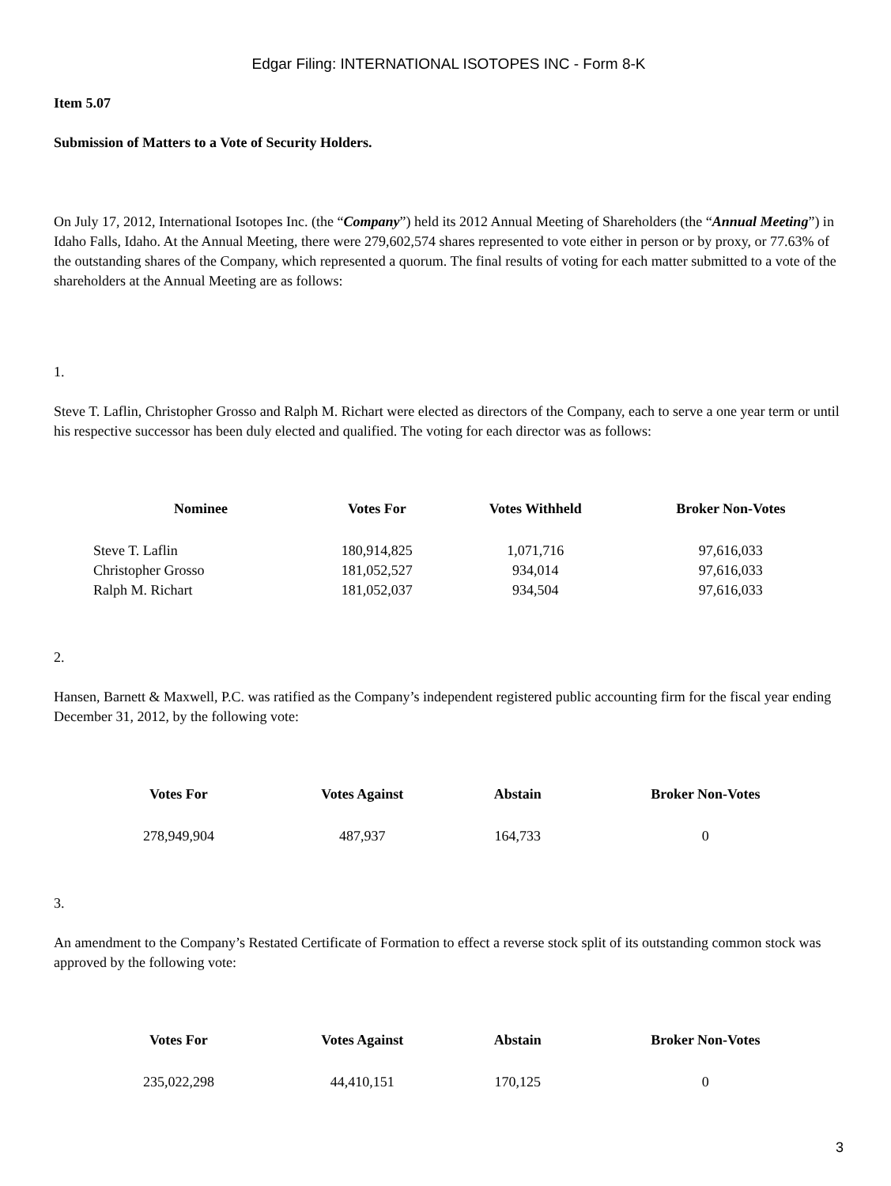Edgar Filing: INTERNATIONAL ISOTOPES INC - Form 8-K
Item 5.07
Submission of Matters to a Vote of Security Holders.
On July 17, 2012, International Isotopes Inc. (the “Company”) held its 2012 Annual Meeting of Shareholders (the “Annual Meeting”) in Idaho Falls, Idaho. At the Annual Meeting, there were 279,602,574 shares represented to vote either in person or by proxy, or 77.63% of the outstanding shares of the Company, which represented a quorum. The final results of voting for each matter submitted to a vote of the shareholders at the Annual Meeting are as follows:
1.
Steve T. Laflin, Christopher Grosso and Ralph M. Richart were elected as directors of the Company, each to serve a one year term or until his respective successor has been duly elected and qualified. The voting for each director was as follows:
| Nominee | Votes For | Votes Withheld | Broker Non-Votes |
| --- | --- | --- | --- |
| Steve T. Laflin | 180,914,825 | 1,071,716 | 97,616,033 |
| Christopher Grosso | 181,052,527 | 934,014 | 97,616,033 |
| Ralph M. Richart | 181,052,037 | 934,504 | 97,616,033 |
2.
Hansen, Barnett & Maxwell, P.C. was ratified as the Company’s independent registered public accounting firm for the fiscal year ending December 31, 2012, by the following vote:
| Votes For | Votes Against | Abstain | Broker Non-Votes |
| --- | --- | --- | --- |
| 278,949,904 | 487,937 | 164,733 | 0 |
3.
An amendment to the Company’s Restated Certificate of Formation to effect a reverse stock split of its outstanding common stock was approved by the following vote:
| Votes For | Votes Against | Abstain | Broker Non-Votes |
| --- | --- | --- | --- |
| 235,022,298 | 44,410,151 | 170,125 | 0 |
3